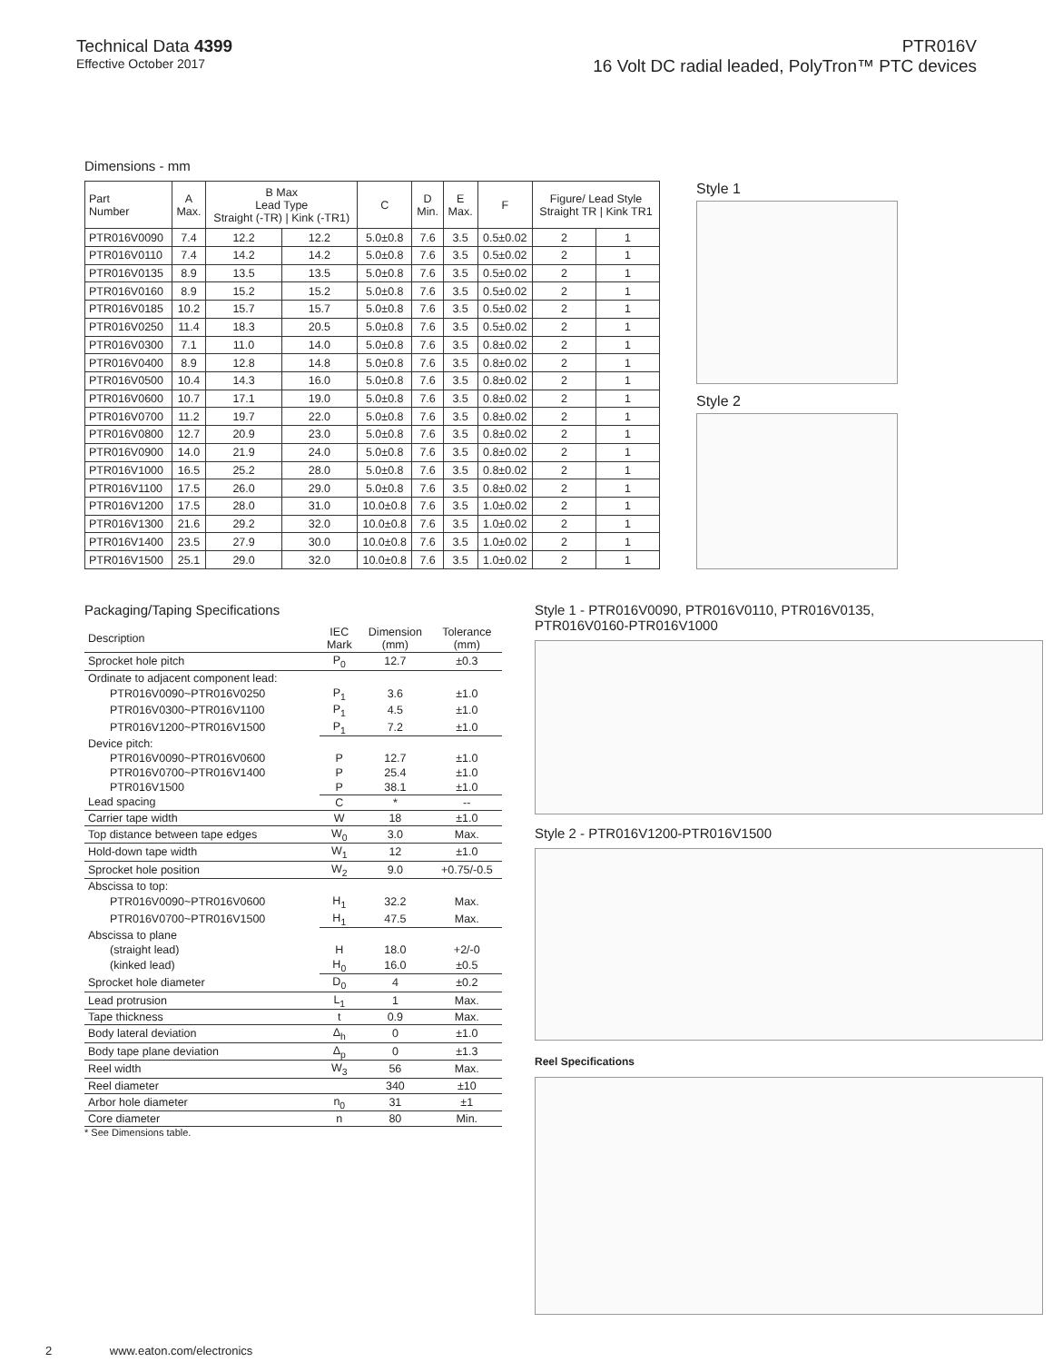Technical Data 4399
Effective October 2017
PTR016V
16 Volt DC radial leaded, PolyTron™ PTC devices
Dimensions - mm
| Part Number | A Max. | B Max Lead Type Straight (-TR) / Kink (-TR1) | | C | D Min. | E Max. | F | Figure/ Lead Style Straight TR / Kink TR1 | |
| --- | --- | --- | --- | --- | --- | --- | --- | --- | --- |
| PTR016V0090 | 7.4 | 12.2 | 12.2 | 5.0±0.8 | 7.6 | 3.5 | 0.5±0.02 | 2 | 1 |
| PTR016V0110 | 7.4 | 14.2 | 14.2 | 5.0±0.8 | 7.6 | 3.5 | 0.5±0.02 | 2 | 1 |
| PTR016V0135 | 8.9 | 13.5 | 13.5 | 5.0±0.8 | 7.6 | 3.5 | 0.5±0.02 | 2 | 1 |
| PTR016V0160 | 8.9 | 15.2 | 15.2 | 5.0±0.8 | 7.6 | 3.5 | 0.5±0.02 | 2 | 1 |
| PTR016V0185 | 10.2 | 15.7 | 15.7 | 5.0±0.8 | 7.6 | 3.5 | 0.5±0.02 | 2 | 1 |
| PTR016V0250 | 11.4 | 18.3 | 20.5 | 5.0±0.8 | 7.6 | 3.5 | 0.5±0.02 | 2 | 1 |
| PTR016V0300 | 7.1 | 11.0 | 14.0 | 5.0±0.8 | 7.6 | 3.5 | 0.8±0.02 | 2 | 1 |
| PTR016V0400 | 8.9 | 12.8 | 14.8 | 5.0±0.8 | 7.6 | 3.5 | 0.8±0.02 | 2 | 1 |
| PTR016V0500 | 10.4 | 14.3 | 16.0 | 5.0±0.8 | 7.6 | 3.5 | 0.8±0.02 | 2 | 1 |
| PTR016V0600 | 10.7 | 17.1 | 19.0 | 5.0±0.8 | 7.6 | 3.5 | 0.8±0.02 | 2 | 1 |
| PTR016V0700 | 11.2 | 19.7 | 22.0 | 5.0±0.8 | 7.6 | 3.5 | 0.8±0.02 | 2 | 1 |
| PTR016V0800 | 12.7 | 20.9 | 23.0 | 5.0±0.8 | 7.6 | 3.5 | 0.8±0.02 | 2 | 1 |
| PTR016V0900 | 14.0 | 21.9 | 24.0 | 5.0±0.8 | 7.6 | 3.5 | 0.8±0.02 | 2 | 1 |
| PTR016V1000 | 16.5 | 25.2 | 28.0 | 5.0±0.8 | 7.6 | 3.5 | 0.8±0.02 | 2 | 1 |
| PTR016V1100 | 17.5 | 26.0 | 29.0 | 5.0±0.8 | 7.6 | 3.5 | 0.8±0.02 | 2 | 1 |
| PTR016V1200 | 17.5 | 28.0 | 31.0 | 10.0±0.8 | 7.6 | 3.5 | 1.0±0.02 | 2 | 1 |
| PTR016V1300 | 21.6 | 29.2 | 32.0 | 10.0±0.8 | 7.6 | 3.5 | 1.0±0.02 | 2 | 1 |
| PTR016V1400 | 23.5 | 27.9 | 30.0 | 10.0±0.8 | 7.6 | 3.5 | 1.0±0.02 | 2 | 1 |
| PTR016V1500 | 25.1 | 29.0 | 32.0 | 10.0±0.8 | 7.6 | 3.5 | 1.0±0.02 | 2 | 1 |
Style 1
Style 2
Packaging/Taping Specifications
| Description | IEC Mark | Dimension (mm) | Tolerance (mm) |
| --- | --- | --- | --- |
| Sprocket hole pitch | P<sub>0</sub> | 12.7 | ±0.3 |
| Ordinate to adjacent component lead: | | | |
| PTR016V0090~PTR016V0250 | P<sub>1</sub> | 3.6 | ±1.0 |
| PTR016V0300~PTR016V1100 | P<sub>1</sub> | 4.5 | ±1.0 |
| PTR016V1200~PTR016V1500 | P<sub>1</sub> | 7.2 | ±1.0 |
| Device pitch: | | | |
| PTR016V0090~PTR016V0600 | P | 12.7 | ±1.0 |
| PTR016V0700~PTR016V1400 | P | 25.4 | ±1.0 |
| PTR016V1500 | P | 38.1 | ±1.0 |
| Lead spacing | C | * | -- |
| Carrier tape width | W | 18 | ±1.0 |
| Top distance between tape edges | W<sub>0</sub> | 3.0 | Max. |
| Hold-down tape width | W<sub>1</sub> | 12 | ±1.0 |
| Sprocket hole position | W<sub>2</sub> | 9.0 | +0.75/-0.5 |
| Abscissa to top: | | | |
| PTR016V0090~PTR016V0600 | H<sub>1</sub> | 32.2 | Max. |
| PTR016V0700~PTR016V1500 | H<sub>1</sub> | 47.5 | Max. |
| Abscissa to plane | | | |
| (straight lead) | H | 18.0 | +2/-0 |
| (kinked lead) | H<sub>0</sub> | 16.0 | ±0.5 |
| Sprocket hole diameter | D<sub>0</sub> | 4 | ±0.2 |
| Lead protrusion | L<sub>1</sub> | 1 | Max. |
| Tape thickness | t | 0.9 | Max. |
| Body lateral deviation | Δ<sub>h</sub> | 0 | ±1.0 |
| Body tape plane deviation | Δ<sub>p</sub> | 0 | ±1.3 |
| Reel width | W<sub>3</sub> | 56 | Max. |
| Reel diameter | | 340 | ±10 |
| Arbor hole diameter | n<sub>0</sub> | 31 | ±1 |
| Core diameter | n | 80 | Min. |
* See Dimensions table.
Style 1 - PTR016V0090, PTR016V0110, PTR016V0135,
PTR016V0160-PTR016V1000
Style 2 - PTR016V1200-PTR016V1500
Reel Specifications
2 www.eaton.com/electronics